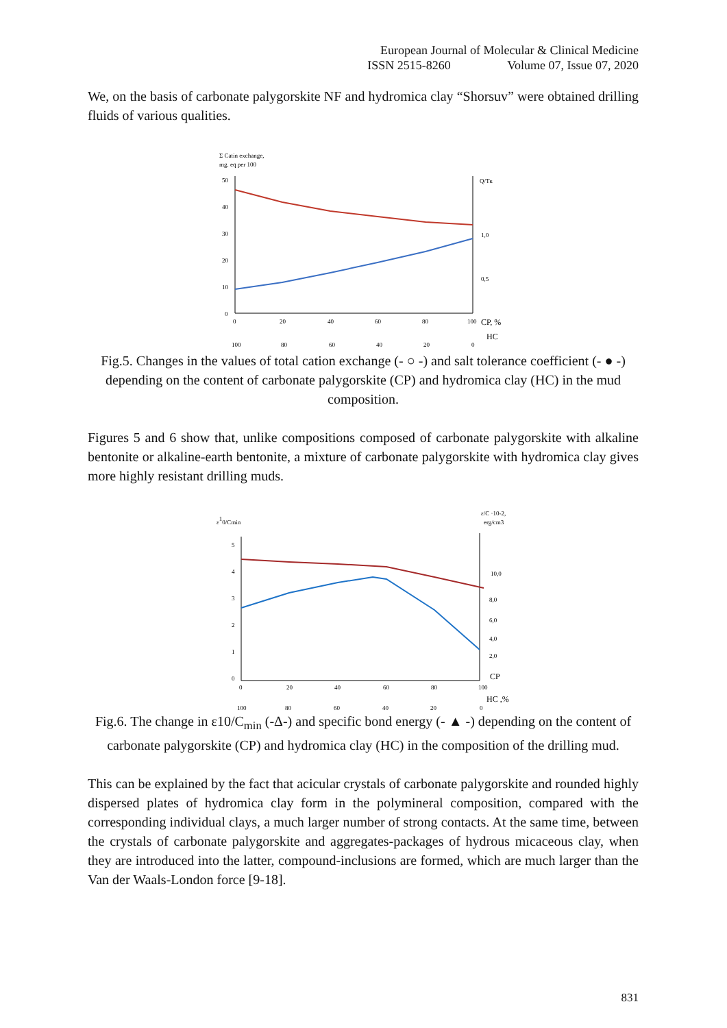European Journal of Molecular & Clinical Medicine
ISSN 2515-8260 Volume 07, Issue 07, 2020
We, on the basis of carbonate palygorskite NF and hydromica clay “Shorsuv” were obtained drilling fluids of various qualities.
Σ Catin exchange,
mg. eq per 100
50
40
30
20
10
0
Q/Tк
1,0
0,5
0
20
40
60
80
100
CP, %
HC
100
80
60
40
20
0
Fig.5. Changes in the values of total cation exchange (- ○ -) and salt tolerance coefficient (- ● -) depending on the content of carbonate palygorskite (CP) and hydromica clay (HC) in the mud composition.
Figures 5 and 6 show that, unlike compositions composed of carbonate palygorskite with alkaline bentonite or alkaline-earth bentonite, a mixture of carbonate palygorskite with hydromica clay gives more highly resistant drilling muds.
ε10/Cmin
ε/C ·10-2,
erg/cm3
5
4
3
2
1
0
10,0
8,0
6,0
4,0
2,0
CP
0
20
40
60
80
100
HC ,%
100
80
60
40
20
0
Fig.6. The change in ε10/C<sub>min</sub> (-Δ-) and specific bond energy (- ▲ -) depending on the content of carbonate palygorskite (CP) and hydromica clay (HC) in the composition of the drilling mud.
This can be explained by the fact that acicular crystals of carbonate palygorskite and rounded highly dispersed plates of hydromica clay form in the polymineral composition, compared with the corresponding individual clays, a much larger number of strong contacts. At the same time, between the crystals of carbonate palygorskite and aggregates-packages of hydrous micaceous clay, when they are introduced into the latter, compound-inclusions are formed, which are much larger than the Van der Waals-London force [9-18].
831